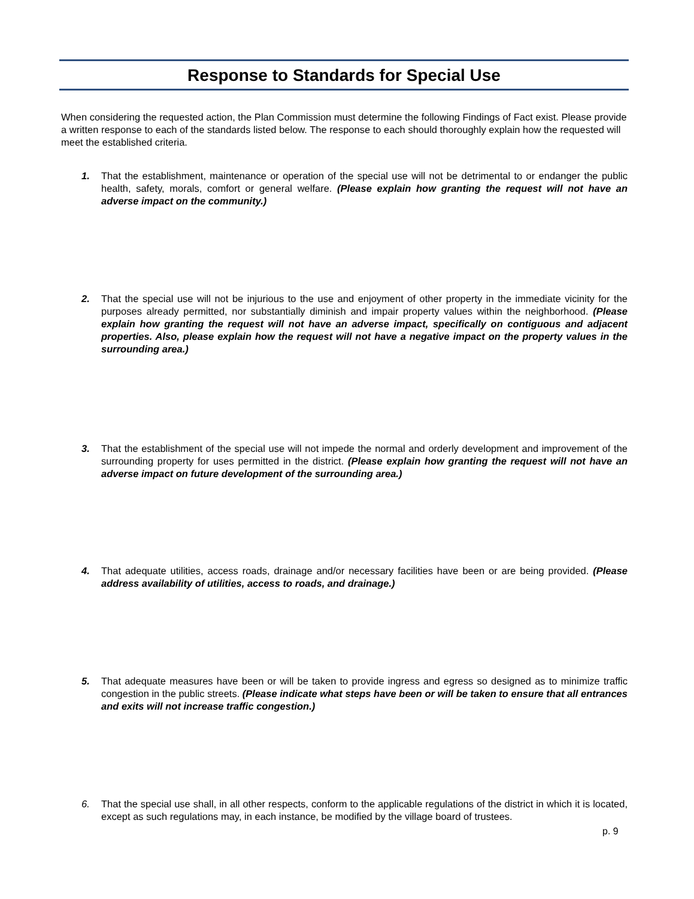Response to Standards for Special Use
When considering the requested action, the Plan Commission must determine the following Findings of Fact exist. Please provide a written response to each of the standards listed below. The response to each should thoroughly explain how the requested will meet the established criteria.
1. That the establishment, maintenance or operation of the special use will not be detrimental to or endanger the public health, safety, morals, comfort or general welfare. (Please explain how granting the request will not have an adverse impact on the community.)
2. That the special use will not be injurious to the use and enjoyment of other property in the immediate vicinity for the purposes already permitted, nor substantially diminish and impair property values within the neighborhood. (Please explain how granting the request will not have an adverse impact, specifically on contiguous and adjacent properties. Also, please explain how the request will not have a negative impact on the property values in the surrounding area.)
3. That the establishment of the special use will not impede the normal and orderly development and improvement of the surrounding property for uses permitted in the district. (Please explain how granting the request will not have an adverse impact on future development of the surrounding area.)
4. That adequate utilities, access roads, drainage and/or necessary facilities have been or are being provided. (Please address availability of utilities, access to roads, and drainage.)
5. That adequate measures have been or will be taken to provide ingress and egress so designed as to minimize traffic congestion in the public streets. (Please indicate what steps have been or will be taken to ensure that all entrances and exits will not increase traffic congestion.)
6. That the special use shall, in all other respects, conform to the applicable regulations of the district in which it is located, except as such regulations may, in each instance, be modified by the village board of trustees.
p. 9